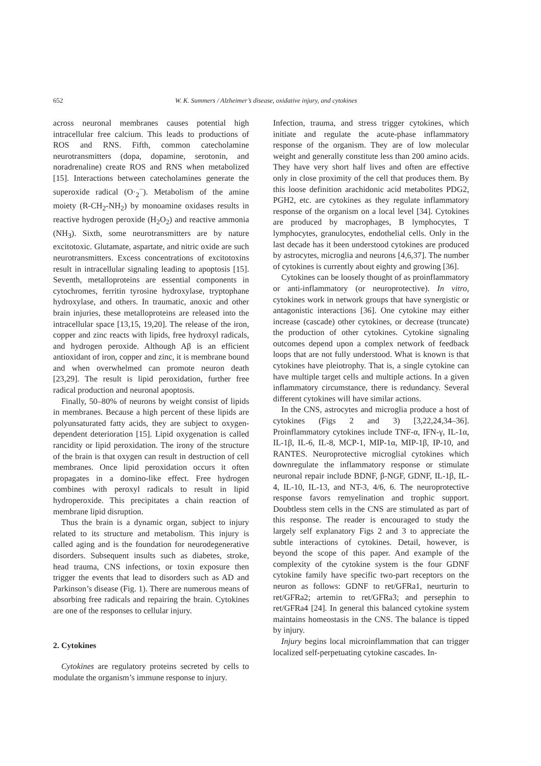652
W. K. Summers / Alzheimer’s disease, oxidative injury, and cytokines
across neuronal membranes causes potential high intracellular free calcium. This leads to productions of ROS and RNS. Fifth, common catecholamine neurotransmitters (dopa, dopamine, serotonin, and noradrenaline) create ROS and RNS when metabolized [15]. Interactions between catecholamines generate the superoxide radical (O·<sub>2</sub><sup>−</sup>). Metabolism of the amine moiety (R-CH<sub>2</sub>-NH<sub>2</sub>) by monoamine oxidases results in reactive hydrogen peroxide (H<sub>2</sub>O<sub>2</sub>) and reactive ammonia (NH<sub>3</sub>). Sixth, some neurotransmitters are by nature excitotoxic. Glutamate, aspartate, and nitric oxide are such neurotransmitters. Excess concentrations of excitotoxins result in intracellular signaling leading to apoptosis [15]. Seventh, metalloproteins are essential components in cytochromes, ferritin tyrosine hydroxylase, tryptophane hydroxylase, and others. In traumatic, anoxic and other brain injuries, these metalloproteins are released into the intracellular space [13,15, 19,20]. The release of the iron, copper and zinc reacts with lipids, free hydroxyl radicals, and hydrogen peroxide. Although Aβ is an efficient antioxidant of iron, copper and zinc, it is membrane bound and when overwhelmed can promote neuron death [23,29]. The result is lipid peroxidation, further free radical production and neuronal apoptosis.
Finally, 50–80% of neurons by weight consist of lipids in membranes. Because a high percent of these lipids are polyunsaturated fatty acids, they are subject to oxygen-dependent deterioration [15]. Lipid oxygenation is called rancidity or lipid peroxidation. The irony of the structure of the brain is that oxygen can result in destruction of cell membranes. Once lipid peroxidation occurs it often propagates in a domino-like effect. Free hydrogen combines with peroxyl radicals to result in lipid hydroperoxide. This precipitates a chain reaction of membrane lipid disruption.
Thus the brain is a dynamic organ, subject to injury related to its structure and metabolism. This injury is called aging and is the foundation for neurodegenerative disorders. Subsequent insults such as diabetes, stroke, head trauma, CNS infections, or toxin exposure then trigger the events that lead to disorders such as AD and Parkinson’s disease (Fig. 1). There are numerous means of absorbing free radicals and repairing the brain. Cytokines are one of the responses to cellular injury.
2. Cytokines
Cytokines are regulatory proteins secreted by cells to modulate the organism’s immune response to injury.
Infection, trauma, and stress trigger cytokines, which initiate and regulate the acute-phase inflammatory response of the organism. They are of low molecular weight and generally constitute less than 200 amino acids. They have very short half lives and often are effective only in close proximity of the cell that produces them. By this loose definition arachidonic acid metabolites PDG2, PGH2, etc. are cytokines as they regulate inflammatory response of the organism on a local level [34]. Cytokines are produced by macrophages, B lymphocytes, T lymphocytes, granulocytes, endothelial cells. Only in the last decade has it been understood cytokines are produced by astrocytes, microglia and neurons [4,6,37]. The number of cytokines is currently about eighty and growing [36].
Cytokines can be loosely thought of as proinflammatory or anti-inflammatory (or neuroprotective). In vitro, cytokines work in network groups that have synergistic or antagonistic interactions [36]. One cytokine may either increase (cascade) other cytokines, or decrease (truncate) the production of other cytokines. Cytokine signaling outcomes depend upon a complex network of feedback loops that are not fully understood. What is known is that cytokines have pleiotrophy. That is, a single cytokine can have multiple target cells and multiple actions. In a given inflammatory circumstance, there is redundancy. Several different cytokines will have similar actions.
In the CNS, astrocytes and microglia produce a host of cytokines (Figs 2 and 3) [3,22,24,34–36]. Proinflammatory cytokines include TNF-α, IFN-γ, IL-1α, IL-1β, IL-6, IL-8, MCP-1, MIP-1α, MIP-1β, IP-10, and RANTES. Neuroprotective microglial cytokines which downregulate the inflammatory response or stimulate neuronal repair include BDNF, β-NGF, GDNF, IL-1β, IL-4, IL-10, IL-13, and NT-3, 4/6, 6. The neuroprotective response favors remyelination and trophic support. Doubtless stem cells in the CNS are stimulated as part of this response. The reader is encouraged to study the largely self explanatory Figs 2 and 3 to appreciate the subtle interactions of cytokines. Detail, however, is beyond the scope of this paper. And example of the complexity of the cytokine system is the four GDNF cytokine family have specific two-part receptors on the neuron as follows: GDNF to ret/GFRa1, neurturin to ret/GFRa2; artemin to ret/GFRa3; and persephin to ret/GFRa4 [24]. In general this balanced cytokine system maintains homeostasis in the CNS. The balance is tipped by injury.
Injury begins local microinflammation that can trigger localized self-perpetuating cytokine cascades. In-